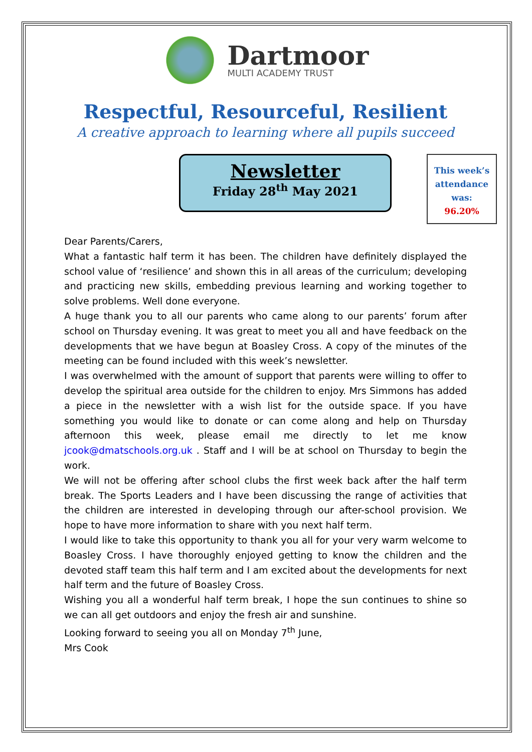Dartmoor
MULTI ACADEMY TRUST
Respectful, Resourceful, Resilient
A creative approach to learning where all pupils succeed
Newsletter
Friday 28<sup>th</sup> May 2021
This week’s attendance was:
96.20%
Dear Parents/Carers,
What a fantastic half term it has been. The children have definitely displayed the school value of ‘resilience’ and shown this in all areas of the curriculum; developing and practicing new skills, embedding previous learning and working together to solve problems. Well done everyone.
A huge thank you to all our parents who came along to our parents’ forum after school on Thursday evening. It was great to meet you all and have feedback on the developments that we have begun at Boasley Cross. A copy of the minutes of the meeting can be found included with this week’s newsletter.
I was overwhelmed with the amount of support that parents were willing to offer to develop the spiritual area outside for the children to enjoy. Mrs Simmons has added a piece in the newsletter with a wish list for the outside space. If you have something you would like to donate or can come along and help on Thursday afternoon this week, please email me directly to let me know jcook@dmatschools.org.uk . Staff and I will be at school on Thursday to begin the work.
We will not be offering after school clubs the first week back after the half term break. The Sports Leaders and I have been discussing the range of activities that the children are interested in developing through our after-school provision. We hope to have more information to share with you next half term.
I would like to take this opportunity to thank you all for your very warm welcome to Boasley Cross. I have thoroughly enjoyed getting to know the children and the devoted staff team this half term and I am excited about the developments for next half term and the future of Boasley Cross.
Wishing you all a wonderful half term break, I hope the sun continues to shine so we can all get outdoors and enjoy the fresh air and sunshine.
Looking forward to seeing you all on Monday 7<sup>th</sup> June,
Mrs Cook